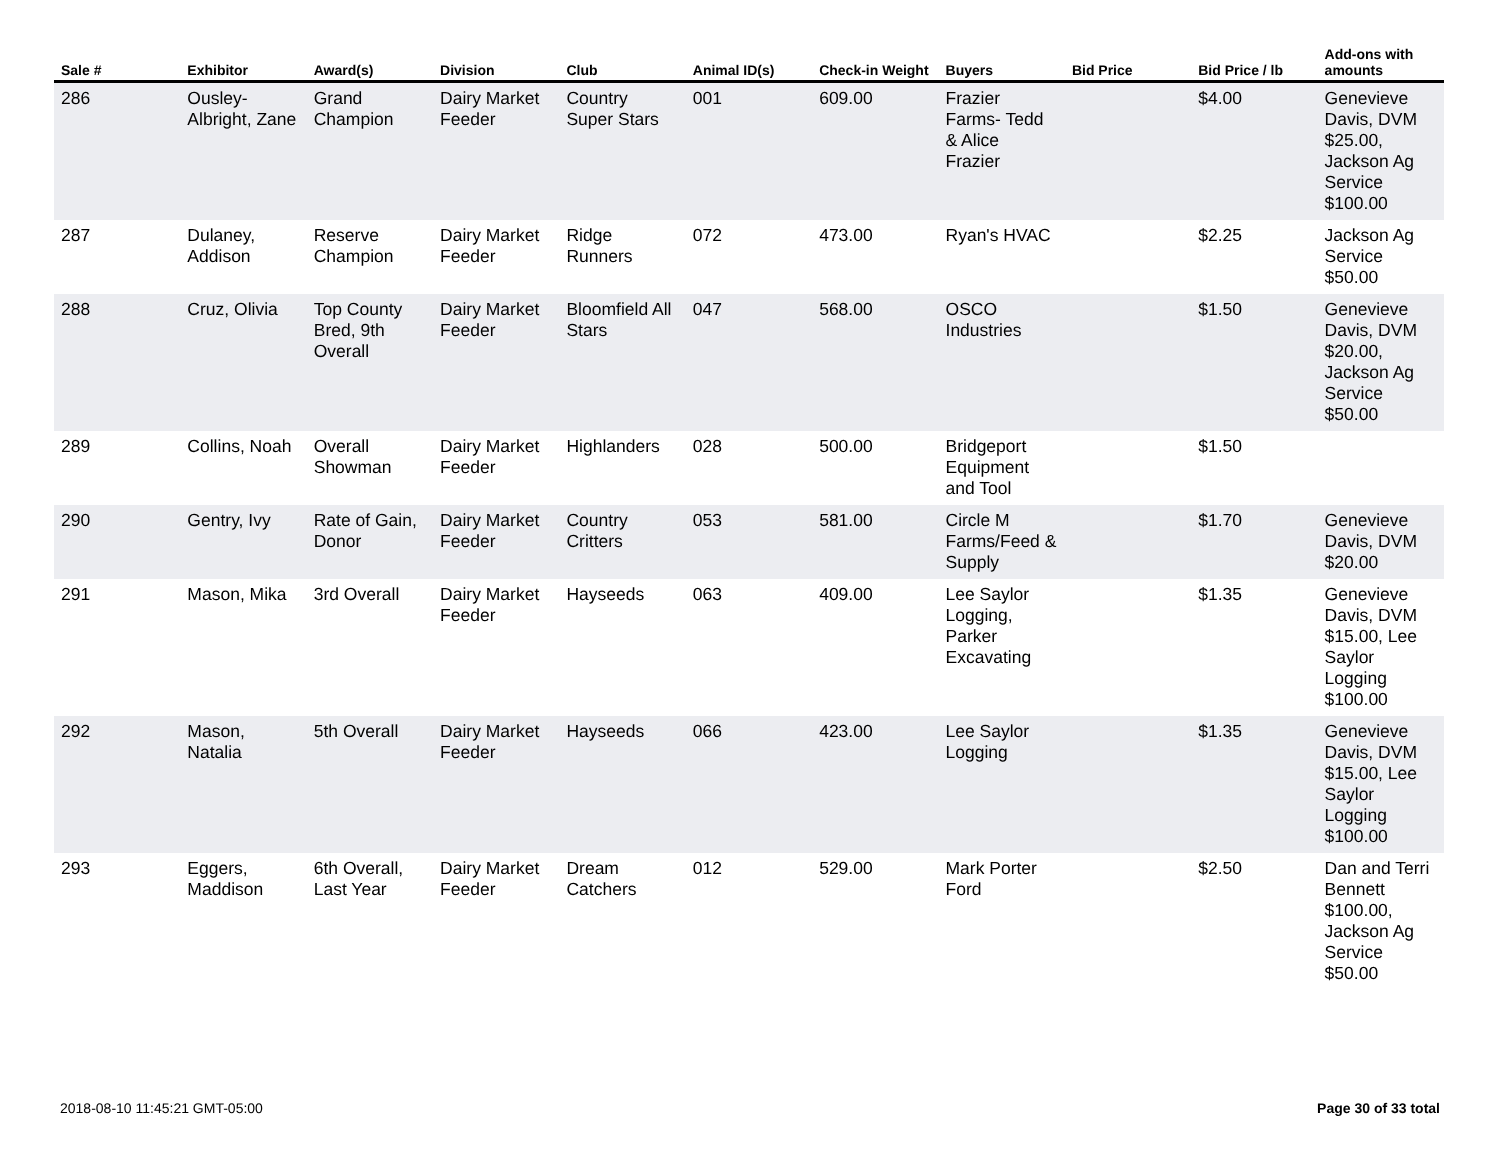| Sale # | Exhibitor | Award(s) | Division | Club | Animal ID(s) | Check-in Weight | Buyers | Bid Price | Bid Price / lb | Add-ons with amounts |
| --- | --- | --- | --- | --- | --- | --- | --- | --- | --- | --- |
| 286 | Ousley-Albright, Zane | Grand Champion | Dairy Market Feeder | Country Super Stars | 001 | 609.00 | Frazier Farms- Tedd & Alice Frazier | | $4.00 | Genevieve Davis, DVM $25.00, Jackson Ag Service $100.00 |
| 287 | Dulaney, Addison | Reserve Champion | Dairy Market Feeder | Ridge Runners | 072 | 473.00 | Ryan's HVAC | | $2.25 | Jackson Ag Service $50.00 |
| 288 | Cruz, Olivia | Top County Bred, 9th Overall | Dairy Market Feeder | Bloomfield All Stars | 047 | 568.00 | OSCO Industries | | $1.50 | Genevieve Davis, DVM $20.00, Jackson Ag Service $50.00 |
| 289 | Collins, Noah | Overall Showman | Dairy Market Feeder | Highlanders | 028 | 500.00 | Bridgeport Equipment and Tool | | $1.50 | |
| 290 | Gentry, Ivy | Rate of Gain, Donor | Dairy Market Feeder | Country Critters | 053 | 581.00 | Circle M Farms/Feed & Supply | | $1.70 | Genevieve Davis, DVM $20.00 |
| 291 | Mason, Mika | 3rd Overall | Dairy Market Feeder | Hayseeds | 063 | 409.00 | Lee Saylor Logging, Parker Excavating | | $1.35 | Genevieve Davis, DVM $15.00, Lee Saylor Logging $100.00 |
| 292 | Mason, Natalia | 5th Overall | Dairy Market Feeder | Hayseeds | 066 | 423.00 | Lee Saylor Logging | | $1.35 | Genevieve Davis, DVM $15.00, Lee Saylor Logging $100.00 |
| 293 | Eggers, Maddison | 6th Overall, Last Year | Dairy Market Feeder | Dream Catchers | 012 | 529.00 | Mark Porter Ford | | $2.50 | Dan and Terri Bennett $100.00, Jackson Ag Service $50.00 |
2018-08-10 11:45:21 GMT-05:00 Page 30 of 33 total